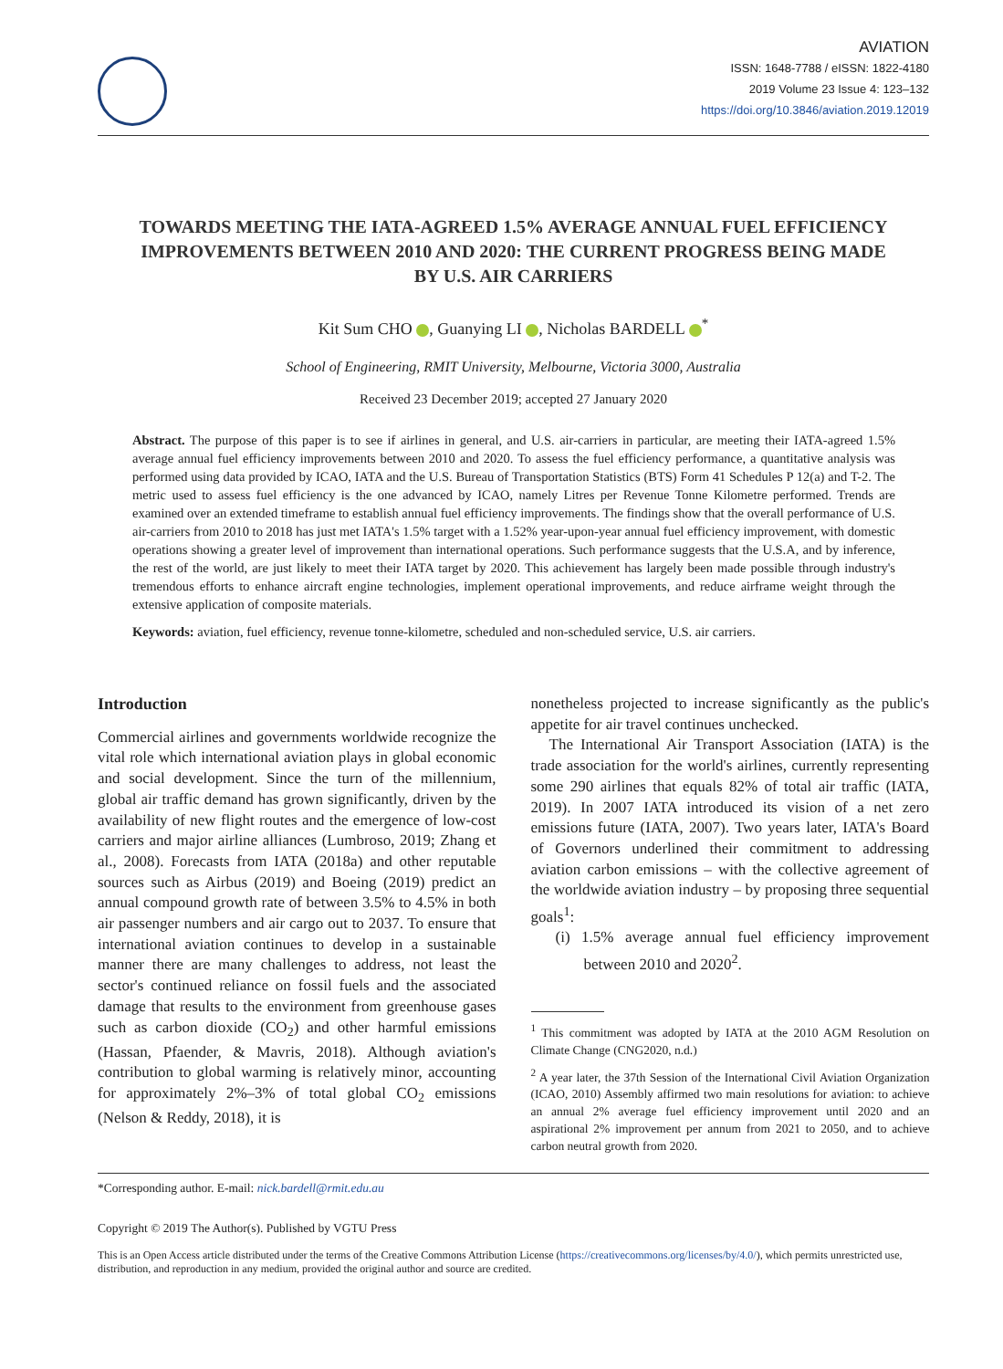AVIATION
ISSN: 1648-7788 / eISSN: 1822-4180
2019 Volume 23 Issue 4: 123–132
https://doi.org/10.3846/aviation.2019.12019
TOWARDS MEETING THE IATA-AGREED 1.5% AVERAGE ANNUAL FUEL EFFICIENCY IMPROVEMENTS BETWEEN 2010 AND 2020: THE CURRENT PROGRESS BEING MADE BY U.S. AIR CARRIERS
Kit Sum CHO , Guanying LI , Nicholas BARDELL <sup>*</sup>
School of Engineering, RMIT University, Melbourne, Victoria 3000, Australia
Received 23 December 2019; accepted 27 January 2020
Abstract. The purpose of this paper is to see if airlines in general, and U.S. air-carriers in particular, are meeting their IATA-agreed 1.5% average annual fuel efficiency improvements between 2010 and 2020. To assess the fuel efficiency performance, a quantitative analysis was performed using data provided by ICAO, IATA and the U.S. Bureau of Transportation Statistics (BTS) Form 41 Schedules P 12(a) and T-2. The metric used to assess fuel efficiency is the one advanced by ICAO, namely Litres per Revenue Tonne Kilometre performed. Trends are examined over an extended timeframe to establish annual fuel efficiency improvements. The findings show that the overall performance of U.S. air-carriers from 2010 to 2018 has just met IATA's 1.5% target with a 1.52% year-upon-year annual fuel efficiency improvement, with domestic operations showing a greater level of improvement than international operations. Such performance suggests that the U.S.A, and by inference, the rest of the world, are just likely to meet their IATA target by 2020. This achievement has largely been made possible through industry's tremendous efforts to enhance aircraft engine technologies, implement operational improvements, and reduce airframe weight through the extensive application of composite materials.
Keywords: aviation, fuel efficiency, revenue tonne-kilometre, scheduled and non-scheduled service, U.S. air carriers.
Introduction
Commercial airlines and governments worldwide recognize the vital role which international aviation plays in global economic and social development. Since the turn of the millennium, global air traffic demand has grown significantly, driven by the availability of new flight routes and the emergence of low-cost carriers and major airline alliances (Lumbroso, 2019; Zhang et al., 2008). Forecasts from IATA (2018a) and other reputable sources such as Airbus (2019) and Boeing (2019) predict an annual compound growth rate of between 3.5% to 4.5% in both air passenger numbers and air cargo out to 2037. To ensure that international aviation continues to develop in a sustainable manner there are many challenges to address, not least the sector's continued reliance on fossil fuels and the associated damage that results to the environment from greenhouse gases such as carbon dioxide (CO<sub>2</sub>) and other harmful emissions (Hassan, Pfaender, & Mavris, 2018). Although aviation's contribution to global warming is relatively minor, accounting for approximately 2%–3% of total global CO<sub>2</sub> emissions (Nelson & Reddy, 2018), it is
nonetheless projected to increase significantly as the public's appetite for air travel continues unchecked.
The International Air Transport Association (IATA) is the trade association for the world's airlines, currently representing some 290 airlines that equals 82% of total air traffic (IATA, 2019). In 2007 IATA introduced its vision of a net zero emissions future (IATA, 2007). Two years later, IATA's Board of Governors underlined their commitment to addressing aviation carbon emissions – with the collective agreement of the worldwide aviation industry – by proposing three sequential goals<sup>1</sup>:
(i) 1.5% average annual fuel efficiency improvement between 2010 and 2020<sup>2</sup>.
<sup>1</sup> This commitment was adopted by IATA at the 2010 AGM Resolution on Climate Change (CNG2020, n.d.)
<sup>2</sup> A year later, the 37th Session of the International Civil Aviation Organization (ICAO, 2010) Assembly affirmed two main resolutions for aviation: to achieve an annual 2% average fuel efficiency improvement until 2020 and an aspirational 2% improvement per annum from 2021 to 2050, and to achieve carbon neutral growth from 2020.
*Corresponding author. E-mail: nick.bardell@rmit.edu.au
Copyright © 2019 The Author(s). Published by VGTU Press
This is an Open Access article distributed under the terms of the Creative Commons Attribution License (https://creativecommons.org/licenses/by/4.0/), which permits unrestricted use, distribution, and reproduction in any medium, provided the original author and source are credited.